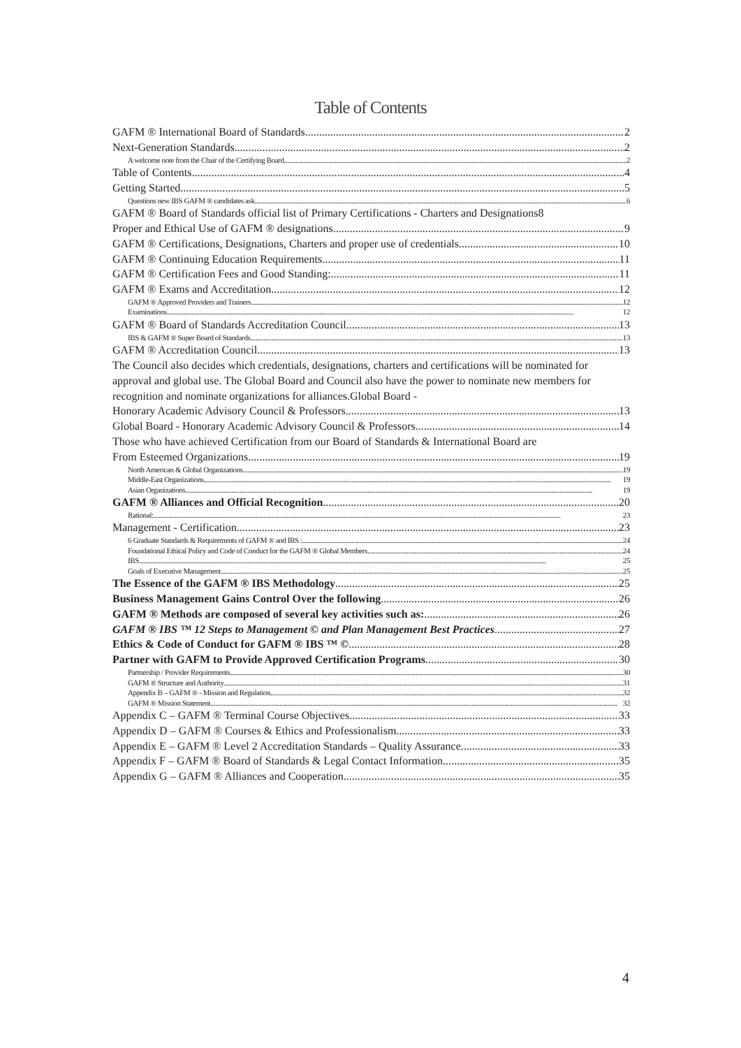Table of Contents
GAFM ® International Board of Standards 2
Next-Generation Standards 2
A welcome note from the Chair of the Certifying Board 2
Table of Contents 4
Getting Started 5
Questions new IBS GAFM ® candidates ask 6
GAFM ® Board of Standards official list of Primary Certifications - Charters and Designations 8
Proper and Ethical Use of GAFM ® designations 9
GAFM ® Certifications, Designations, Charters and proper use of credentials 10
GAFM ® Continuing Education Requirements 11
GAFM ® Certification Fees and Good Standing: 11
GAFM ® Exams and Accreditation 12
GAFM ® Approved Providers and Trainers 12
Examinations 12
GAFM ® Board of Standards Accreditation Council 13
IBS & GAFM ® Super Board of Standards 13
GAFM ® Accreditation Council 13
The Council also decides which credentials, designations, charters and certifications will be nominated for approval and global use. The Global Board and Council also have the power to nominate new members for recognition and nominate organizations for alliances.Global Board -
Honorary Academic Advisory Council & Professors 13
Global Board - Honorary Academic Advisory Council & Professors 14
Those who have achieved Certification from our Board of Standards & International Board are
From Esteemed Organizations 19
North American & Global Organizations 19
Middle-East Organizations 19
Asian Organizations 19
GAFM ® Alliances and Official Recognition 20
Rational: 23
Management - Certification 23
6 Graduate Standards & Requirements of GAFM ® and IBS : 24
Foundational Ethical Policy and Code of Conduct for the GAFM ® Global Members 24
IBS 25
Goals of Executive Management 25
The Essence of the GAFM ® IBS Methodology 25
Business Management Gains Control Over the following 26
GAFM ® Methods are composed of several key activities such as: 26
GAFM ® IBS ™ 12 Steps to Management © and Plan Management Best Practices 27
Ethics & Code of Conduct for GAFM ® IBS ™ © 28
Partner with GAFM to Provide Approved Certification Programs 30
Partnership / Provider Requirements 30
GAFM ® Structure and Authority 31
Appendix B – GAFM ® - Mission and Regulation 32
GAFM ® Mission Statement 32
Appendix C – GAFM ® Terminal Course Objectives 33
Appendix D – GAFM ® Courses & Ethics and Professionalism 33
Appendix E – GAFM ® Level 2 Accreditation Standards – Quality Assurance 33
Appendix F – GAFM ® Board of Standards & Legal Contact Information 35
Appendix G – GAFM ® Alliances and Cooperation 35
4